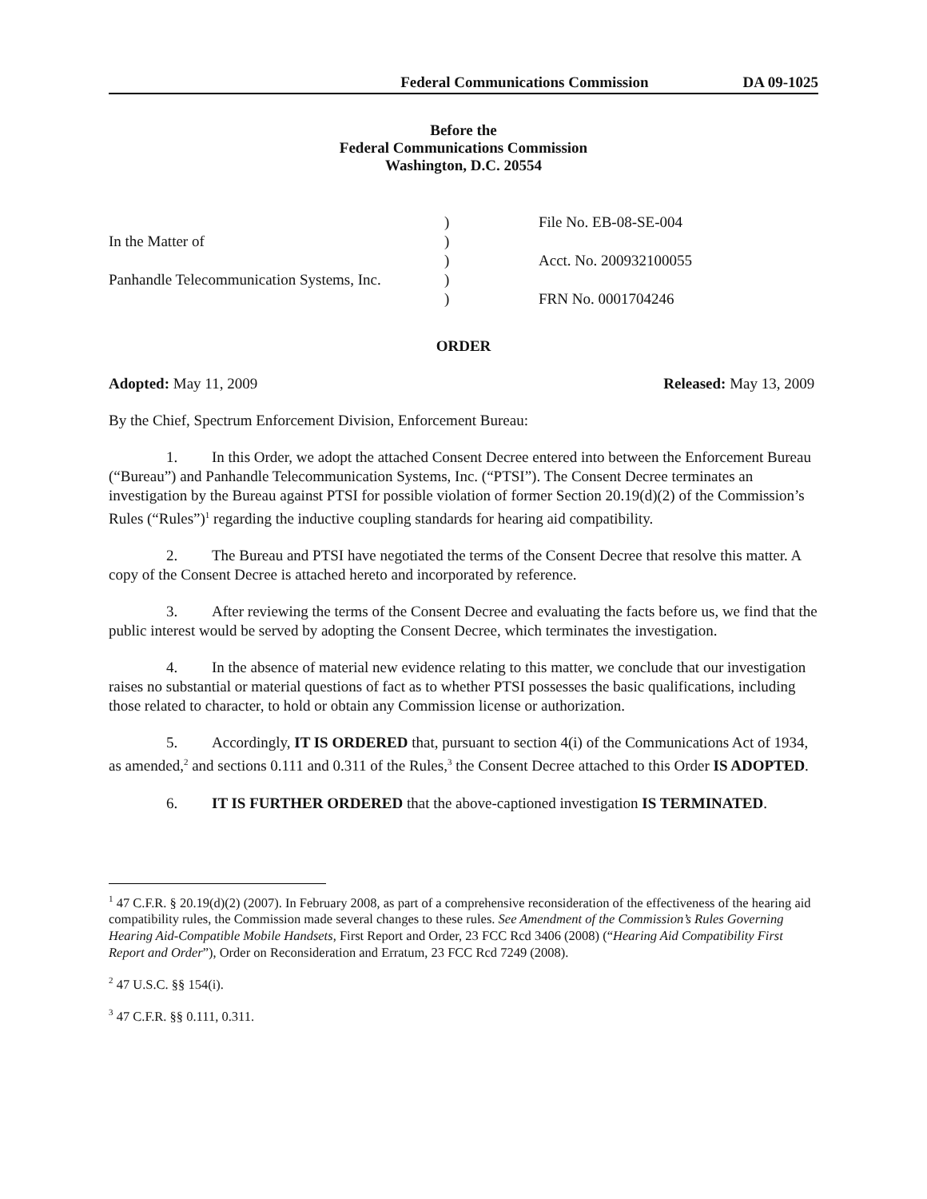Federal Communications Commission DA 09-1025
Before the
Federal Communications Commission
Washington, D.C. 20554
In the Matter of
Panhandle Telecommunication Systems, Inc.
)
)
)
)
)
File No. EB-08-SE-004
Acct. No. 200932100055
FRN No. 0001704246
ORDER
Adopted: May 11, 2009 Released: May 13, 2009
By the Chief, Spectrum Enforcement Division, Enforcement Bureau:
1. In this Order, we adopt the attached Consent Decree entered into between the Enforcement Bureau (“Bureau”) and Panhandle Telecommunication Systems, Inc. (“PTSI”). The Consent Decree terminates an investigation by the Bureau against PTSI for possible violation of former Section 20.19(d)(2) of the Commission’s Rules (“Rules”)<sup>1</sup> regarding the inductive coupling standards for hearing aid compatibility.
2. The Bureau and PTSI have negotiated the terms of the Consent Decree that resolve this matter. A copy of the Consent Decree is attached hereto and incorporated by reference.
3. After reviewing the terms of the Consent Decree and evaluating the facts before us, we find that the public interest would be served by adopting the Consent Decree, which terminates the investigation.
4. In the absence of material new evidence relating to this matter, we conclude that our investigation raises no substantial or material questions of fact as to whether PTSI possesses the basic qualifications, including those related to character, to hold or obtain any Commission license or authorization.
5. Accordingly, IT IS ORDERED that, pursuant to section 4(i) of the Communications Act of 1934, as amended,<sup>2</sup> and sections 0.111 and 0.311 of the Rules,<sup>3</sup> the Consent Decree attached to this Order IS ADOPTED.
6. IT IS FURTHER ORDERED that the above-captioned investigation IS TERMINATED.
<sup>1</sup> 47 C.F.R. § 20.19(d)(2) (2007). In February 2008, as part of a comprehensive reconsideration of the effectiveness of the hearing aid compatibility rules, the Commission made several changes to these rules. See Amendment of the Commission’s Rules Governing Hearing Aid-Compatible Mobile Handsets, First Report and Order, 23 FCC Rcd 3406 (2008) (“Hearing Aid Compatibility First Report and Order”), Order on Reconsideration and Erratum, 23 FCC Rcd 7249 (2008).
<sup>2</sup> 47 U.S.C. §§ 154(i).
<sup>3</sup> 47 C.F.R. §§ 0.111, 0.311.